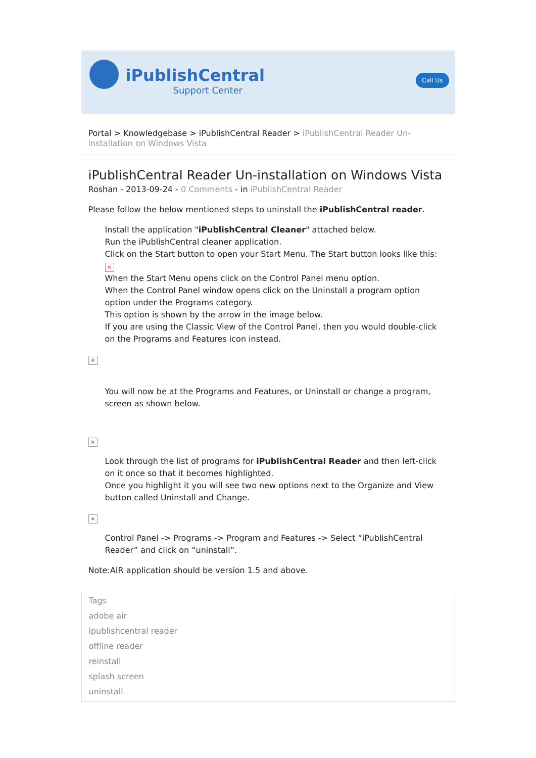iPublishCentral
Support Center
Call Us
Portal > Knowledgebase > iPublishCentral Reader > iPublishCentral Reader Un-installation on Windows Vista
iPublishCentral Reader Un-installation on Windows Vista
Roshan - 2013-09-24 - 0 Comments - in iPublishCentral Reader
Please follow the below mentioned steps to uninstall the iPublishCentral reader.
Install the application "iPublishCentral Cleaner" attached below.
Run the iPublishCentral cleaner application.
Click on the Start button to open your Start Menu. The Start button looks like this: ×
When the Start Menu opens click on the Control Panel menu option.
When the Control Panel window opens click on the Uninstall a program option option under the Programs category.
This option is shown by the arrow in the image below.
If you are using the Classic View of the Control Panel, then you would double-click on the Programs and Features icon instead.
×
You will now be at the Programs and Features, or Uninstall or change a program, screen as shown below.
×
Look through the list of programs for iPublishCentral Reader and then left-click on it once so that it becomes highlighted.
Once you highlight it you will see two new options next to the Organize and View button called Uninstall and Change.
×
Control Panel -> Programs -> Program and Features -> Select “iPublishCentral Reader” and click on “uninstall”.
Note:AIR application should be version 1.5 and above.
Tags
adobe air
ipublishcentral reader
offline reader
reinstall
splash screen
uninstall